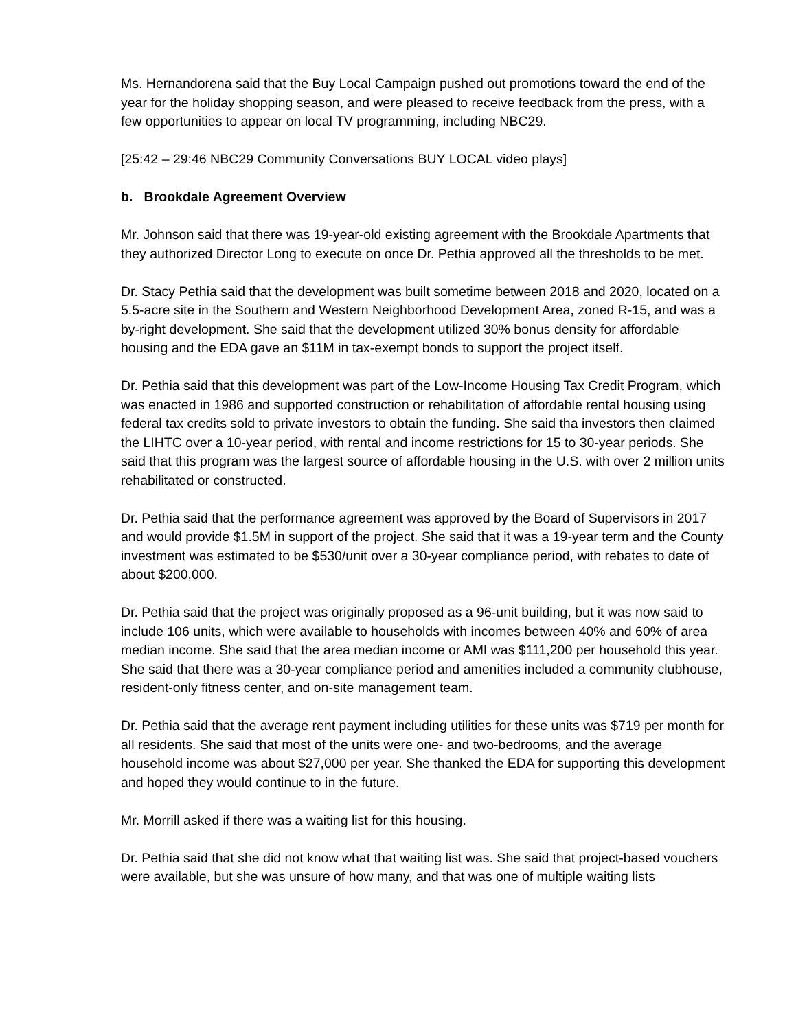Ms. Hernandorena said that the Buy Local Campaign pushed out promotions toward the end of the year for the holiday shopping season, and were pleased to receive feedback from the press, with a few opportunities to appear on local TV programming, including NBC29.
[25:42 – 29:46 NBC29 Community Conversations BUY LOCAL video plays]
b. Brookdale Agreement Overview
Mr. Johnson said that there was 19-year-old existing agreement with the Brookdale Apartments that they authorized Director Long to execute on once Dr. Pethia approved all the thresholds to be met.
Dr. Stacy Pethia said that the development was built sometime between 2018 and 2020, located on a 5.5-acre site in the Southern and Western Neighborhood Development Area, zoned R-15, and was a by-right development. She said that the development utilized 30% bonus density for affordable housing and the EDA gave an $11M in tax-exempt bonds to support the project itself.
Dr. Pethia said that this development was part of the Low-Income Housing Tax Credit Program, which was enacted in 1986 and supported construction or rehabilitation of affordable rental housing using federal tax credits sold to private investors to obtain the funding. She said tha investors then claimed the LIHTC over a 10-year period, with rental and income restrictions for 15 to 30-year periods. She said that this program was the largest source of affordable housing in the U.S. with over 2 million units rehabilitated or constructed.
Dr. Pethia said that the performance agreement was approved by the Board of Supervisors in 2017 and would provide $1.5M in support of the project. She said that it was a 19-year term and the County investment was estimated to be $530/unit over a 30-year compliance period, with rebates to date of about $200,000.
Dr. Pethia said that the project was originally proposed as a 96-unit building, but it was now said to include 106 units, which were available to households with incomes between 40% and 60% of area median income. She said that the area median income or AMI was $111,200 per household this year. She said that there was a 30-year compliance period and amenities included a community clubhouse, resident-only fitness center, and on-site management team.
Dr. Pethia said that the average rent payment including utilities for these units was $719 per month for all residents. She said that most of the units were one- and two-bedrooms, and the average household income was about $27,000 per year. She thanked the EDA for supporting this development and hoped they would continue to in the future.
Mr. Morrill asked if there was a waiting list for this housing.
Dr. Pethia said that she did not know what that waiting list was. She said that project-based vouchers were available, but she was unsure of how many, and that was one of multiple waiting lists